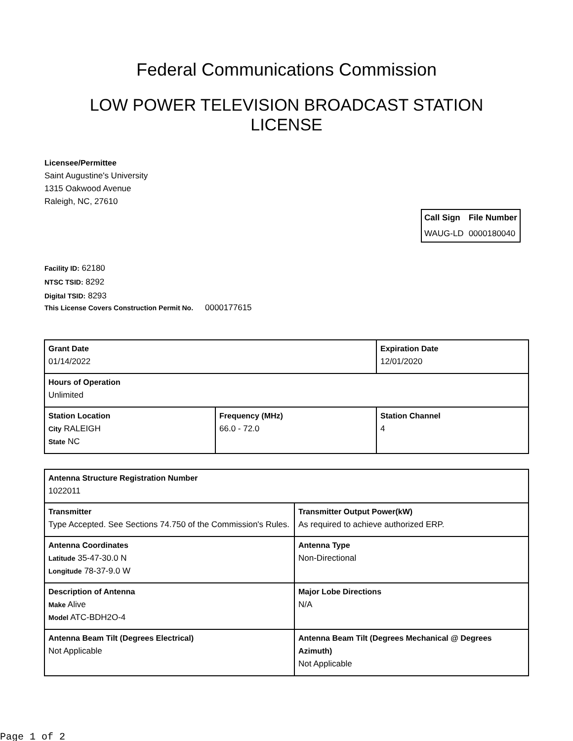Federal Communications Commission
LOW POWER TELEVISION BROADCAST STATION LICENSE
Licensee/Permittee
Saint Augustine's University
1315 Oakwood Avenue
Raleigh, NC, 27610
| Call Sign | File Number |
| --- | --- |
| WAUG-LD | 0000180040 |
Facility ID: 62180
NTSC TSID: 8292
Digital TSID: 8293
This License Covers Construction Permit No. 0000177615
| Grant Date 01/14/2022 | | Expiration Date 12/01/2020 | |
| Hours of Operation Unlimited | | | |
| Station Location City RALEIGH State NC | Frequency (MHz) 66.0 - 72.0 | | Station Channel 4 |
| Antenna Structure Registration Number 1022011 | |
| Transmitter Type Accepted. See Sections 74.750 of the Commission's Rules. | Transmitter Output Power(kW) As required to achieve authorized ERP. |
| Antenna Coordinates Latitude 35-47-30.0 N Longitude 78-37-9.0 W | Antenna Type Non-Directional |
| Description of Antenna Make Alive Model ATC-BDH2O-4 | Major Lobe Directions N/A |
| Antenna Beam Tilt (Degrees Electrical) Not Applicable | Antenna Beam Tilt (Degrees Mechanical @ Degrees Azimuth) Not Applicable |
Page 1 of 2